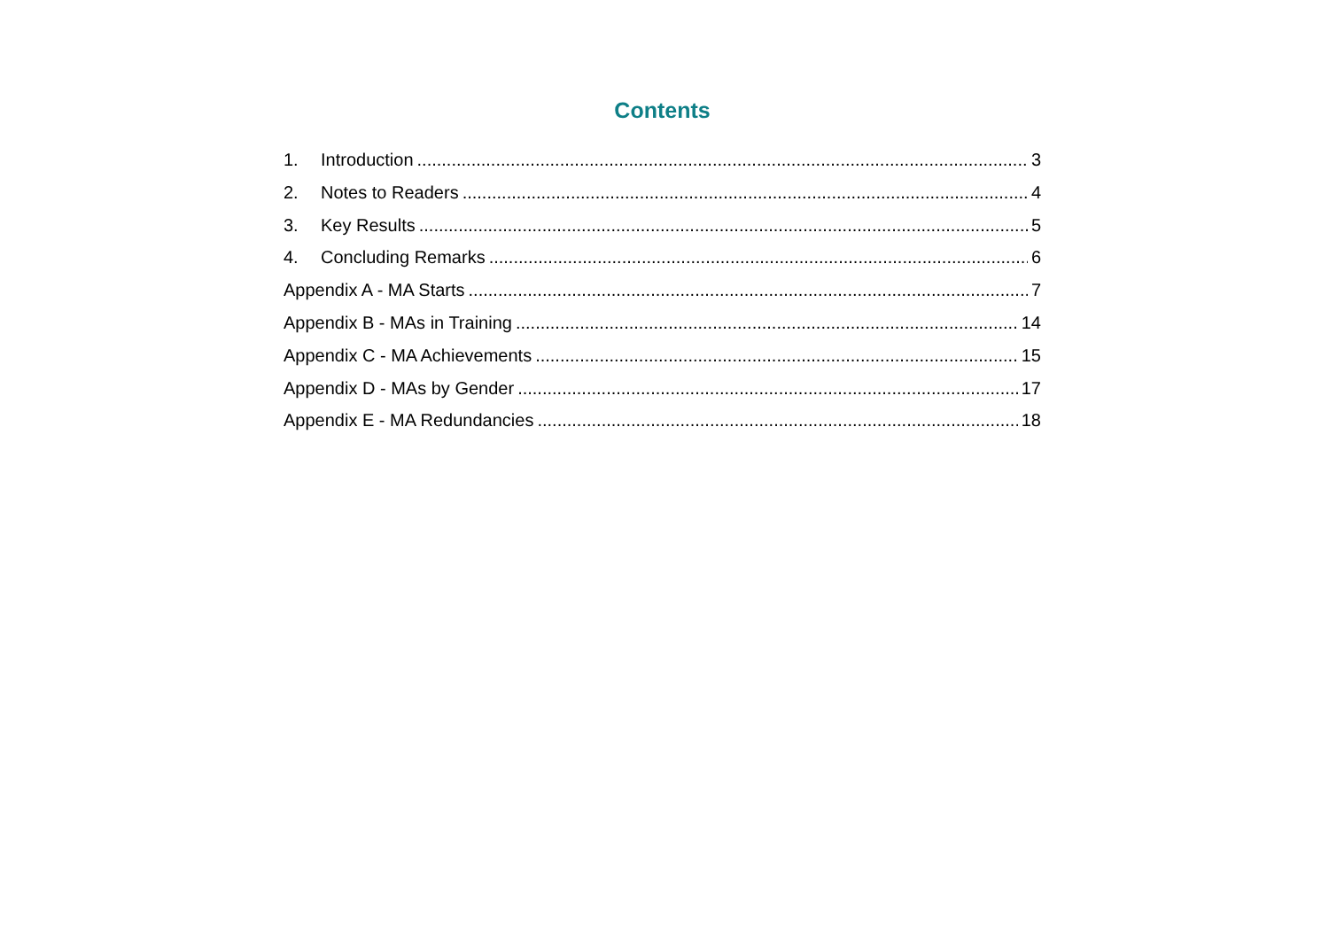Contents
1. Introduction 3
2. Notes to Readers 4
3. Key Results 5
4. Concluding Remarks 6
Appendix A - MA Starts 7
Appendix B - MAs in Training 14
Appendix C - MA Achievements 15
Appendix D - MAs by Gender 17
Appendix E - MA Redundancies 18